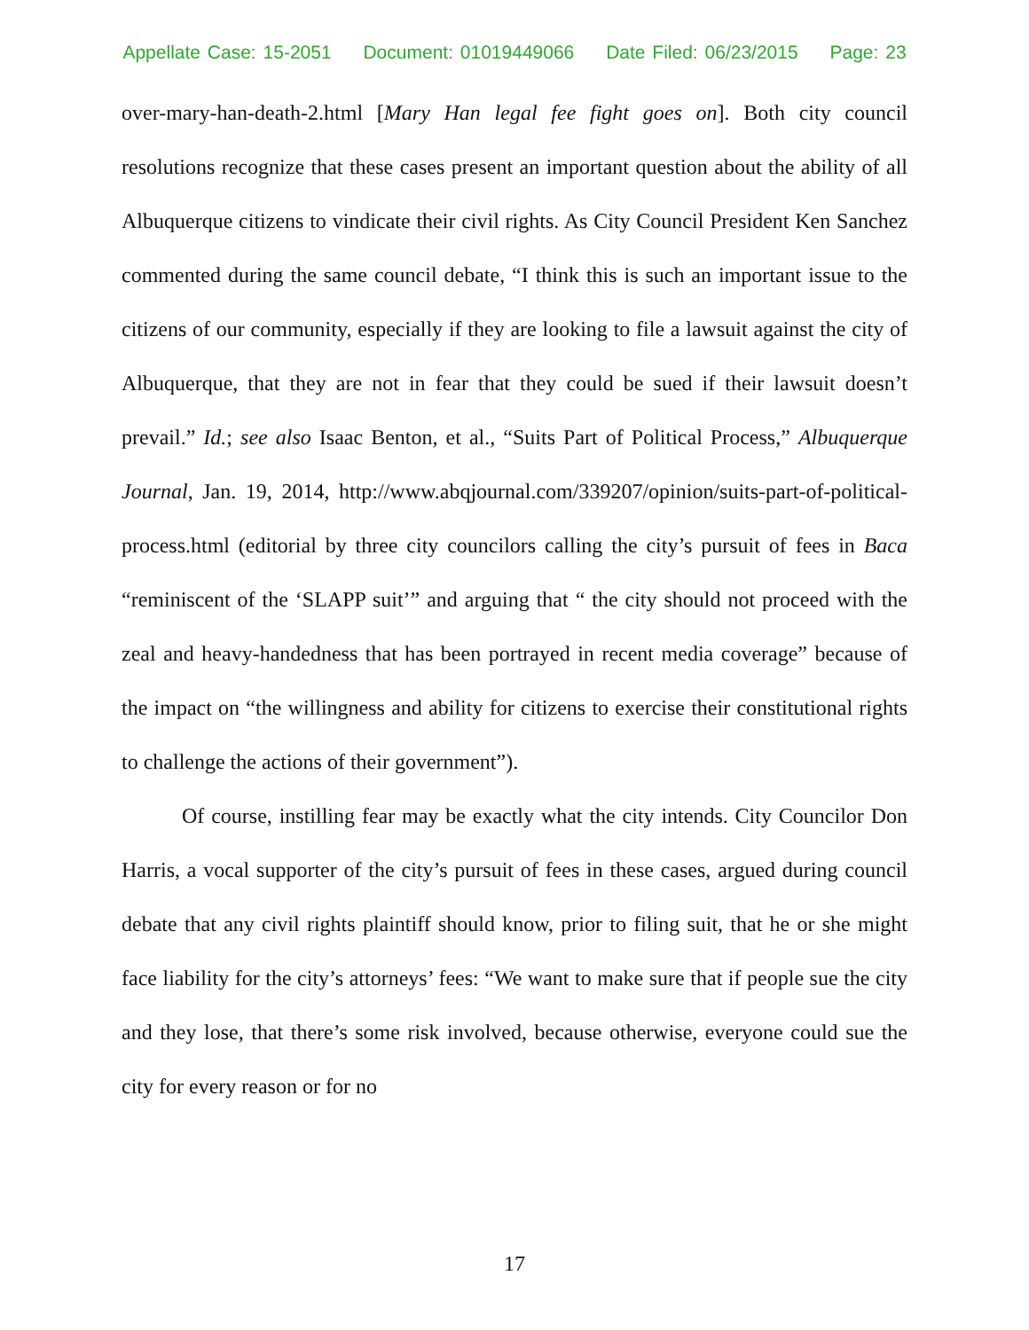Appellate Case: 15-2051 Document: 01019449066 Date Filed: 06/23/2015 Page: 23
over-mary-han-death-2.html [Mary Han legal fee fight goes on]. Both city council resolutions recognize that these cases present an important question about the ability of all Albuquerque citizens to vindicate their civil rights. As City Council President Ken Sanchez commented during the same council debate, “I think this is such an important issue to the citizens of our community, especially if they are looking to file a lawsuit against the city of Albuquerque, that they are not in fear that they could be sued if their lawsuit doesn’t prevail.” Id.; see also Isaac Benton, et al., “Suits Part of Political Process,” Albuquerque Journal, Jan. 19, 2014, http://www.abqjournal.com/339207/opinion/suits-part-of-political-process.html (editorial by three city councilors calling the city’s pursuit of fees in Baca “reminiscent of the ‘SLAPP suit’” and arguing that “ the city should not proceed with the zeal and heavy-handedness that has been portrayed in recent media coverage” because of the impact on “the willingness and ability for citizens to exercise their constitutional rights to challenge the actions of their government”).
Of course, instilling fear may be exactly what the city intends. City Councilor Don Harris, a vocal supporter of the city’s pursuit of fees in these cases, argued during council debate that any civil rights plaintiff should know, prior to filing suit, that he or she might face liability for the city’s attorneys’ fees: “We want to make sure that if people sue the city and they lose, that there’s some risk involved, because otherwise, everyone could sue the city for every reason or for no
17